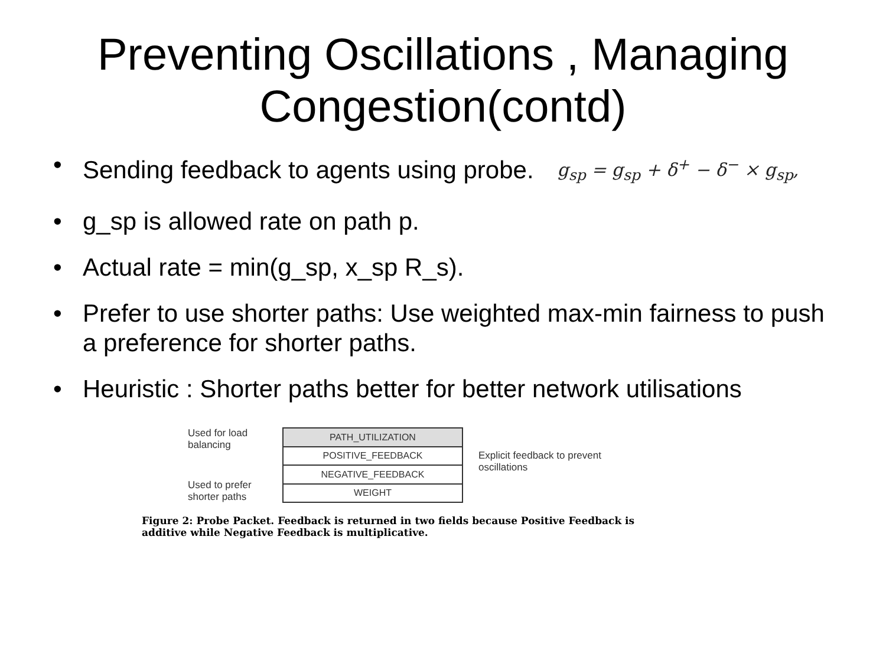Preventing Oscillations , Managing Congestion(contd)
•
Sending feedback to agents using probe. g<sub>sp</sub> = g<sub>sp</sub> + δ<sup>+</sup> − δ<sup>−</sup> × g<sub>sp</sub>,
• g_sp is allowed rate on path p.
• Actual rate = min(g_sp, x_sp R_s).
• Prefer to use shorter paths: Use weighted max-min fairness to push a preference for shorter paths.
• Heuristic : Shorter paths better for better network utilisations
Used for load balancing
Used to prefer shorter paths
| PATH_UTILIZATION |
| POSITIVE_FEEDBACK |
| NEGATIVE_FEEDBACK |
| WEIGHT |
Explicit feedback to prevent oscillations
Figure 2: Probe Packet. Feedback is returned in two fields because Positive Feedback is additive while Negative Feedback is multiplicative.